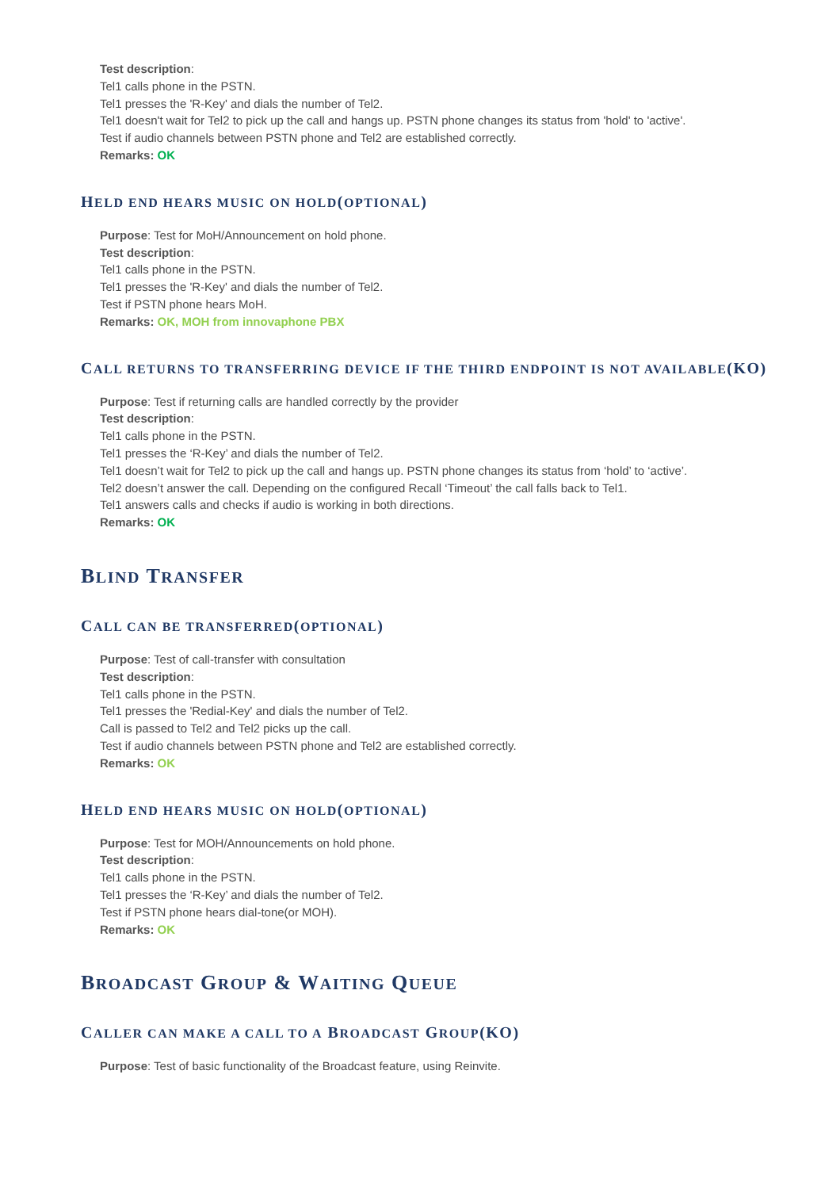Test description:
Tel1 calls phone in the PSTN.
Tel1 presses the 'R-Key' and dials the number of Tel2.
Tel1 doesn't wait for Tel2 to pick up the call and hangs up. PSTN phone changes its status from 'hold' to 'active'.
Test if audio channels between PSTN phone and Tel2 are established correctly.
Remarks: OK
HELD END HEARS MUSIC ON HOLD(OPTIONAL)
Purpose: Test for MoH/Announcement on hold phone.
Test description:
Tel1 calls phone in the PSTN.
Tel1 presses the 'R-Key' and dials the number of Tel2.
Test if PSTN phone hears MoH.
Remarks: OK, MOH from innovaphone PBX
CALL RETURNS TO TRANSFERRING DEVICE IF THE THIRD ENDPOINT IS NOT AVAILABLE(KO)
Purpose: Test if returning calls are handled correctly by the provider
Test description:
Tel1 calls phone in the PSTN.
Tel1 presses the ‘R-Key’ and dials the number of Tel2.
Tel1 doesn’t wait for Tel2 to pick up the call and hangs up. PSTN phone changes its status from ‘hold’ to ‘active’.
Tel2 doesn’t answer the call. Depending on the configured Recall ‘Timeout’ the call falls back to Tel1.
Tel1 answers calls and checks if audio is working in both directions.
Remarks: OK
BLIND TRANSFER
CALL CAN BE TRANSFERRED(OPTIONAL)
Purpose: Test of call-transfer with consultation
Test description:
Tel1 calls phone in the PSTN.
Tel1 presses the 'Redial-Key' and dials the number of Tel2.
Call is passed to Tel2 and Tel2 picks up the call.
Test if audio channels between PSTN phone and Tel2 are established correctly.
Remarks: OK
HELD END HEARS MUSIC ON HOLD(OPTIONAL)
Purpose: Test for MOH/Announcements on hold phone.
Test description:
Tel1 calls phone in the PSTN.
Tel1 presses the ‘R-Key’ and dials the number of Tel2.
Test if PSTN phone hears dial-tone(or MOH).
Remarks: OK
BROADCAST GROUP & WAITING QUEUE
CALLER CAN MAKE A CALL TO A BROADCAST GROUP(KO)
Purpose: Test of basic functionality of the Broadcast feature, using Reinvite.